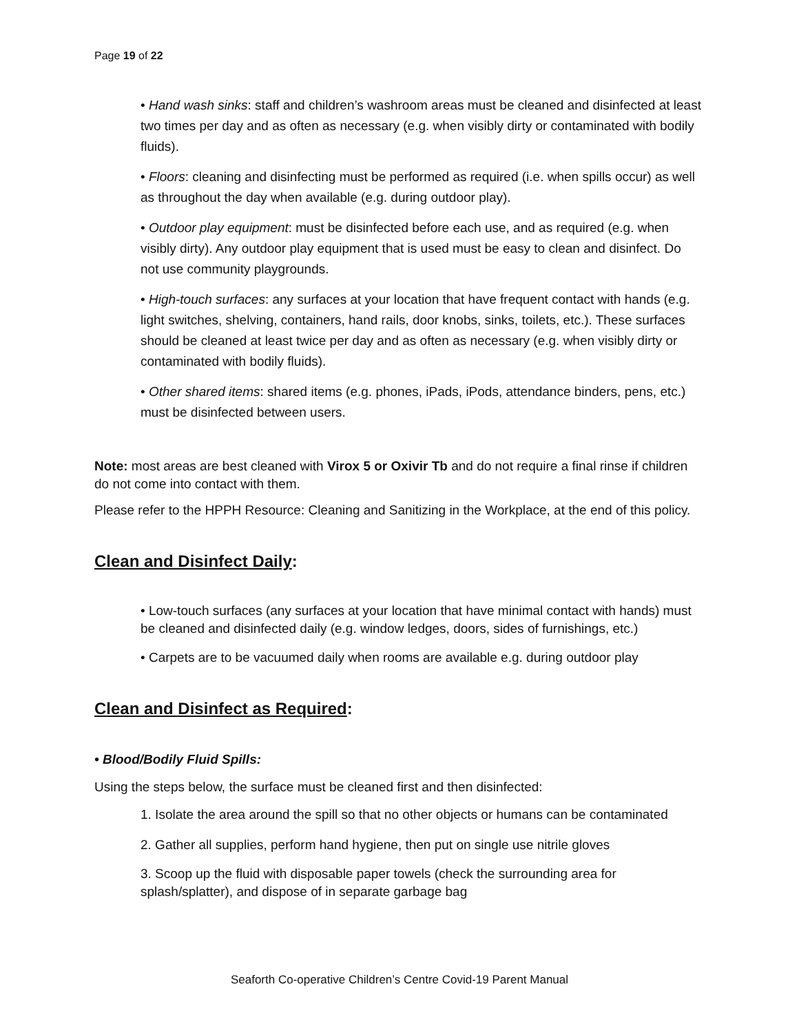Page 19 of 22
• Hand wash sinks: staff and children’s washroom areas must be cleaned and disinfected at least two times per day and as often as necessary (e.g. when visibly dirty or contaminated with bodily fluids).
• Floors: cleaning and disinfecting must be performed as required (i.e. when spills occur) as well as throughout the day when available (e.g. during outdoor play).
• Outdoor play equipment: must be disinfected before each use, and as required (e.g. when visibly dirty). Any outdoor play equipment that is used must be easy to clean and disinfect. Do not use community playgrounds.
• High-touch surfaces: any surfaces at your location that have frequent contact with hands (e.g. light switches, shelving, containers, hand rails, door knobs, sinks, toilets, etc.). These surfaces should be cleaned at least twice per day and as often as necessary (e.g. when visibly dirty or contaminated with bodily fluids).
• Other shared items: shared items (e.g. phones, iPads, iPods, attendance binders, pens, etc.) must be disinfected between users.
Note: most areas are best cleaned with Virox 5 or Oxivir Tb and do not require a final rinse if children do not come into contact with them.
Please refer to the HPPH Resource: Cleaning and Sanitizing in the Workplace, at the end of this policy.
Clean and Disinfect Daily:
• Low-touch surfaces (any surfaces at your location that have minimal contact with hands) must be cleaned and disinfected daily (e.g. window ledges, doors, sides of furnishings, etc.)
• Carpets are to be vacuumed daily when rooms are available e.g. during outdoor play
Clean and Disinfect as Required:
• Blood/Bodily Fluid Spills:
Using the steps below, the surface must be cleaned first and then disinfected:
1. Isolate the area around the spill so that no other objects or humans can be contaminated
2. Gather all supplies, perform hand hygiene, then put on single use nitrile gloves
3. Scoop up the fluid with disposable paper towels (check the surrounding area for splash/splatter), and dispose of in separate garbage bag
Seaforth Co-operative Children’s Centre Covid-19 Parent Manual